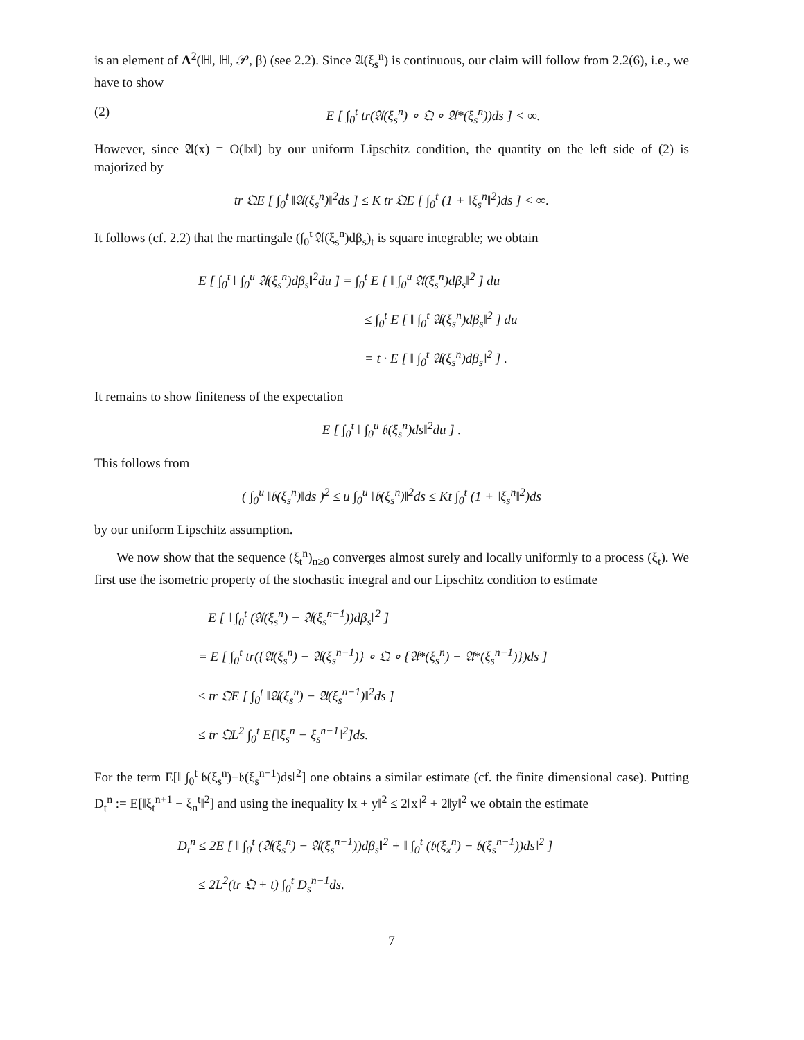is an element of Λ<sup>2</sup>(ℍ, ℍ, 𝒫, β) (see 2.2). Since 𝔄(ξ<sub>s</sub><sup>n</sup>) is continuous, our claim will follow from 2.2(6), i.e., we have to show
(2) E [ ∫<sub>0</sub><sup>t</sup> tr(𝔄(ξ<sub>s</sub><sup>n</sup>) ∘ 𝔔 ∘ 𝔄*(ξ<sub>s</sub><sup>n</sup>))ds ] < ∞.
However, since 𝔄(x) = O(‖x‖) by our uniform Lipschitz condition, the quantity on the left side of (2) is majorized by
tr 𝔔E [ ∫<sub>0</sub><sup>t</sup> ‖𝔄(ξ<sub>s</sub><sup>n</sup>)‖<sup>2</sup>ds ] ≤ K tr 𝔔E [ ∫<sub>0</sub><sup>t</sup> (1 + ‖ξ<sub>s</sub><sup>n</sup>‖<sup>2</sup>)ds ] < ∞.
It follows (cf. 2.2) that the martingale (∫<sub>0</sub><sup>t</sup> 𝔄(ξ<sub>s</sub><sup>n</sup>)dβ<sub>s</sub>)<sub>t</sub> is square integrable; we obtain
E [ ∫<sub>0</sub><sup>t</sup> ‖ ∫<sub>0</sub><sup>u</sup> 𝔄(ξ<sub>s</sub><sup>n</sup>)dβ<sub>s</sub>‖<sup>2</sup>du ] = ∫<sub>0</sub><sup>t</sup> E [ ‖ ∫<sub>0</sub><sup>u</sup> 𝔄(ξ<sub>s</sub><sup>n</sup>)dβ<sub>s</sub>‖<sup>2</sup> ] du
≤ ∫<sub>0</sub><sup>t</sup> E [ ‖ ∫<sub>0</sub><sup>t</sup> 𝔄(ξ<sub>s</sub><sup>n</sup>)dβ<sub>s</sub>‖<sup>2</sup> ] du
= t · E [ ‖ ∫<sub>0</sub><sup>t</sup> 𝔄(ξ<sub>s</sub><sup>n</sup>)dβ<sub>s</sub>‖<sup>2</sup> ] .
It remains to show finiteness of the expectation
E [ ∫<sub>0</sub><sup>t</sup> ‖ ∫<sub>0</sub><sup>u</sup> 𝔟(ξ<sub>s</sub><sup>n</sup>)ds‖<sup>2</sup>du ] .
This follows from
( ∫<sub>0</sub><sup>u</sup> ‖𝔟(ξ<sub>s</sub><sup>n</sup>)‖ds )<sup>2</sup> ≤ u ∫<sub>0</sub><sup>u</sup> ‖𝔟(ξ<sub>s</sub><sup>n</sup>)‖<sup>2</sup>ds ≤ Kt ∫<sub>0</sub><sup>t</sup> (1 + ‖ξ<sub>s</sub><sup>n</sup>‖<sup>2</sup>)ds
by our uniform Lipschitz assumption.
We now show that the sequence (ξ<sub>t</sub><sup>n</sup>)<sub>n≥0</sub> converges almost surely and locally uniformly to a process (ξ<sub>t</sub>). We first use the isometric property of the stochastic integral and our Lipschitz condition to estimate
E [ ‖ ∫<sub>0</sub><sup>t</sup> (𝔄(ξ<sub>s</sub><sup>n</sup>) − 𝔄(ξ<sub>s</sub><sup>n−1</sup>))dβ<sub>s</sub>‖<sup>2</sup> ]
= E [ ∫<sub>0</sub><sup>t</sup> tr({𝔄(ξ<sub>s</sub><sup>n</sup>) − 𝔄(ξ<sub>s</sub><sup>n−1</sup>)} ∘ 𝔔 ∘ {𝔄*(ξ<sub>s</sub><sup>n</sup>) − 𝔄*(ξ<sub>s</sub><sup>n−1</sup>)})ds ]
≤ tr 𝔔E [ ∫<sub>0</sub><sup>t</sup> ‖𝔄(ξ<sub>s</sub><sup>n</sup>) − 𝔄(ξ<sub>s</sub><sup>n−1</sup>)‖<sup>2</sup>ds ]
≤ tr 𝔔L<sup>2</sup> ∫<sub>0</sub><sup>t</sup> E[‖ξ<sub>s</sub><sup>n</sup> − ξ<sub>s</sub><sup>n−1</sup>‖<sup>2</sup>]ds.
For the term E[‖ ∫<sub>0</sub><sup>t</sup> 𝔟(ξ<sub>s</sub><sup>n</sup>)−𝔟(ξ<sub>s</sub><sup>n−1</sup>)ds‖<sup>2</sup>] one obtains a similar estimate (cf. the finite dimensional case). Putting D<sub>t</sub><sup>n</sup> := E[‖ξ<sub>t</sub><sup>n+1</sup> − ξ<sub>n</sub><sup>t</sup>‖<sup>2</sup>] and using the inequality ‖x + y‖<sup>2</sup> ≤ 2‖x‖<sup>2</sup> + 2‖y‖<sup>2</sup> we obtain the estimate
D<sub>t</sub><sup>n</sup> ≤ 2E [ ‖ ∫<sub>0</sub><sup>t</sup> (𝔄(ξ<sub>s</sub><sup>n</sup>) − 𝔄(ξ<sub>s</sub><sup>n−1</sup>))dβ<sub>s</sub>‖<sup>2</sup> + ‖ ∫<sub>0</sub><sup>t</sup> (𝔟(ξ<sub>x</sub><sup>n</sup>) − 𝔟(ξ<sub>s</sub><sup>n−1</sup>))ds‖<sup>2</sup> ]
≤ 2L<sup>2</sup>(tr 𝔔 + t) ∫<sub>0</sub><sup>t</sup> D<sub>s</sub><sup>n−1</sup>ds.
7